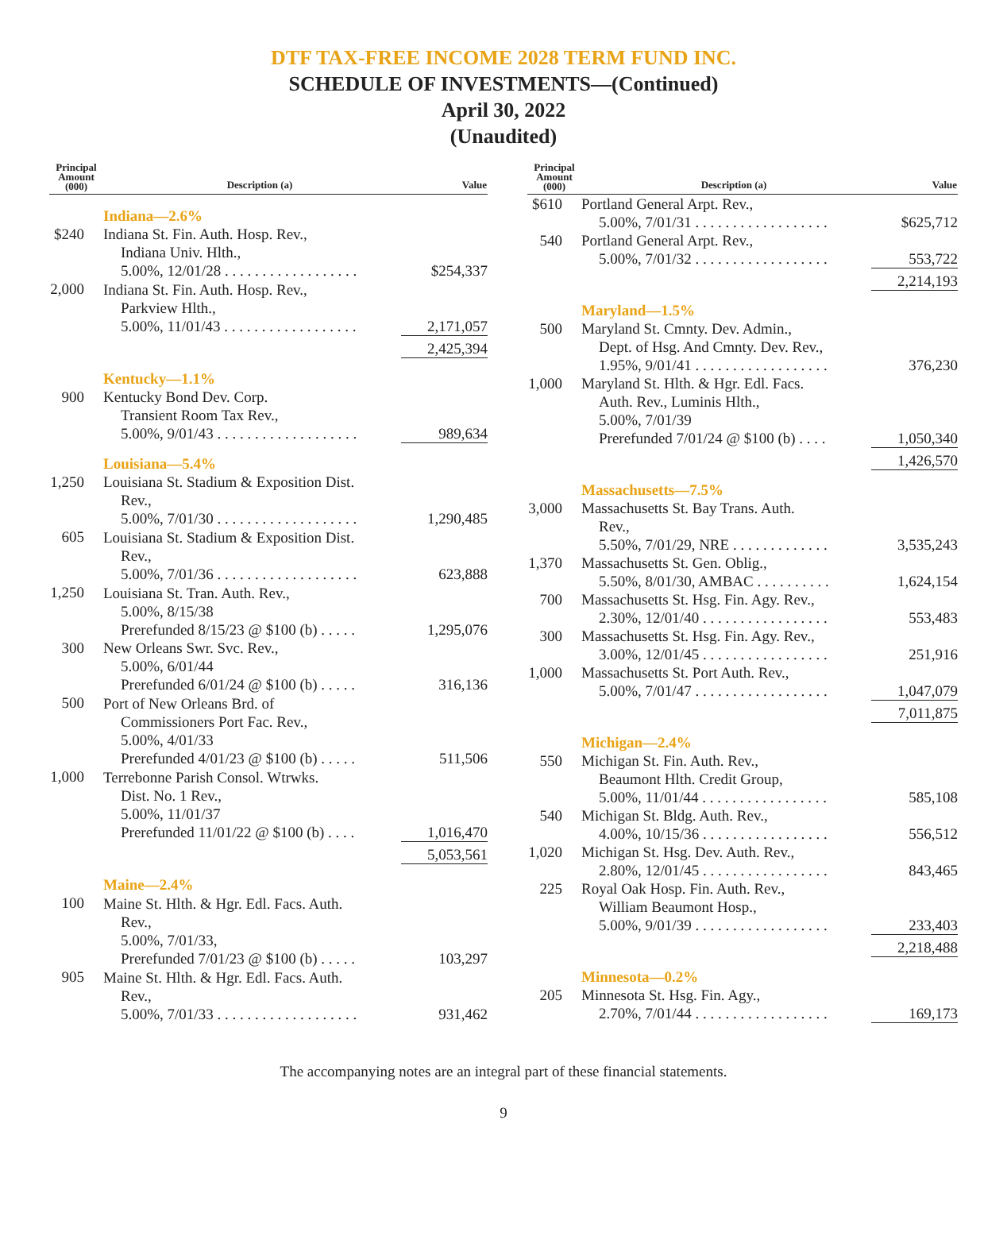DTF TAX-FREE INCOME 2028 TERM FUND INC.
SCHEDULE OF INVESTMENTS—(Continued)
April 30, 2022
(Unaudited)
| Principal Amount (000) | Description (a) | Value |
| --- | --- | --- |
| | Indiana—2.6% | |
| $240 | Indiana St. Fin. Auth. Hosp. Rev., Indiana Univ. Hlth., 5.00%, 12/01/28 . . . . . . . . . . . . . . . . . . | $254,337 |
| 2,000 | Indiana St. Fin. Auth. Hosp. Rev., Parkview Hlth., 5.00%, 11/01/43 . . . . . . . . . . . . . . . . . . | 2,171,057 |
| | | 2,425,394 |
| | Kentucky—1.1% | |
| 900 | Kentucky Bond Dev. Corp. Transient Room Tax Rev., 5.00%, 9/01/43 . . . . . . . . . . . . . . . . . . . | 989,634 |
| | Louisiana—5.4% | |
| 1,250 | Louisiana St. Stadium & Exposition Dist. Rev., 5.00%, 7/01/30 . . . . . . . . . . . . . . . . . . . | 1,290,485 |
| 605 | Louisiana St. Stadium & Exposition Dist. Rev., 5.00%, 7/01/36 . . . . . . . . . . . . . . . . . . . | 623,888 |
| 1,250 | Louisiana St. Tran. Auth. Rev., 5.00%, 8/15/38 Prerefunded 8/15/23 @ $100 (b) . . . . . | 1,295,076 |
| 300 | New Orleans Swr. Svc. Rev., 5.00%, 6/01/44 Prerefunded 6/01/24 @ $100 (b) . . . . . | 316,136 |
| 500 | Port of New Orleans Brd. of Commissioners Port Fac. Rev., 5.00%, 4/01/33 Prerefunded 4/01/23 @ $100 (b) . . . . . | 511,506 |
| 1,000 | Terrebonne Parish Consol. Wtrwks. Dist. No. 1 Rev., 5.00%, 11/01/37 Prerefunded 11/01/22 @ $100 (b) . . . . | 1,016,470 |
| | | 5,053,561 |
| | Maine—2.4% | |
| 100 | Maine St. Hlth. & Hgr. Edl. Facs. Auth. Rev., 5.00%, 7/01/33, Prerefunded 7/01/23 @ $100 (b) . . . . . | 103,297 |
| 905 | Maine St. Hlth. & Hgr. Edl. Facs. Auth. Rev., 5.00%, 7/01/33 . . . . . . . . . . . . . . . . . . . | 931,462 |
| Principal Amount (000) | Description (a) | Value |
| --- | --- | --- |
| $610 | Portland General Arpt. Rev., 5.00%, 7/01/31 . . . . . . . . . . . . . . . . . . | $625,712 |
| 540 | Portland General Arpt. Rev., 5.00%, 7/01/32 . . . . . . . . . . . . . . . . . . | 553,722 |
| | | 2,214,193 |
| | Maryland—1.5% | |
| 500 | Maryland St. Cmnty. Dev. Admin., Dept. of Hsg. And Cmnty. Dev. Rev., 1.95%, 9/01/41 . . . . . . . . . . . . . . . . . . | 376,230 |
| 1,000 | Maryland St. Hlth. & Hgr. Edl. Facs. Auth. Rev., Luminis Hlth., 5.00%, 7/01/39 Prerefunded 7/01/24 @ $100 (b) . . . . | 1,050,340 |
| | | 1,426,570 |
| | Massachusetts—7.5% | |
| 3,000 | Massachusetts St. Bay Trans. Auth. Rev., 5.50%, 7/01/29, NRE . . . . . . . . . . . . . | 3,535,243 |
| 1,370 | Massachusetts St. Gen. Oblig., 5.50%, 8/01/30, AMBAC . . . . . . . . . . | 1,624,154 |
| 700 | Massachusetts St. Hsg. Fin. Agy. Rev., 2.30%, 12/01/40 . . . . . . . . . . . . . . . . . | 553,483 |
| 300 | Massachusetts St. Hsg. Fin. Agy. Rev., 3.00%, 12/01/45 . . . . . . . . . . . . . . . . . | 251,916 |
| 1,000 | Massachusetts St. Port Auth. Rev., 5.00%, 7/01/47 . . . . . . . . . . . . . . . . . . | 1,047,079 |
| | | 7,011,875 |
| | Michigan—2.4% | |
| 550 | Michigan St. Fin. Auth. Rev., Beaumont Hlth. Credit Group, 5.00%, 11/01/44 . . . . . . . . . . . . . . . . . | 585,108 |
| 540 | Michigan St. Bldg. Auth. Rev., 4.00%, 10/15/36 . . . . . . . . . . . . . . . . . | 556,512 |
| 1,020 | Michigan St. Hsg. Dev. Auth. Rev., 2.80%, 12/01/45 . . . . . . . . . . . . . . . . . | 843,465 |
| 225 | Royal Oak Hosp. Fin. Auth. Rev., William Beaumont Hosp., 5.00%, 9/01/39 . . . . . . . . . . . . . . . . . . | 233,403 |
| | | 2,218,488 |
| | Minnesota—0.2% | |
| 205 | Minnesota St. Hsg. Fin. Agy., 2.70%, 7/01/44 . . . . . . . . . . . . . . . . . . | 169,173 |
The accompanying notes are an integral part of these financial statements.
9